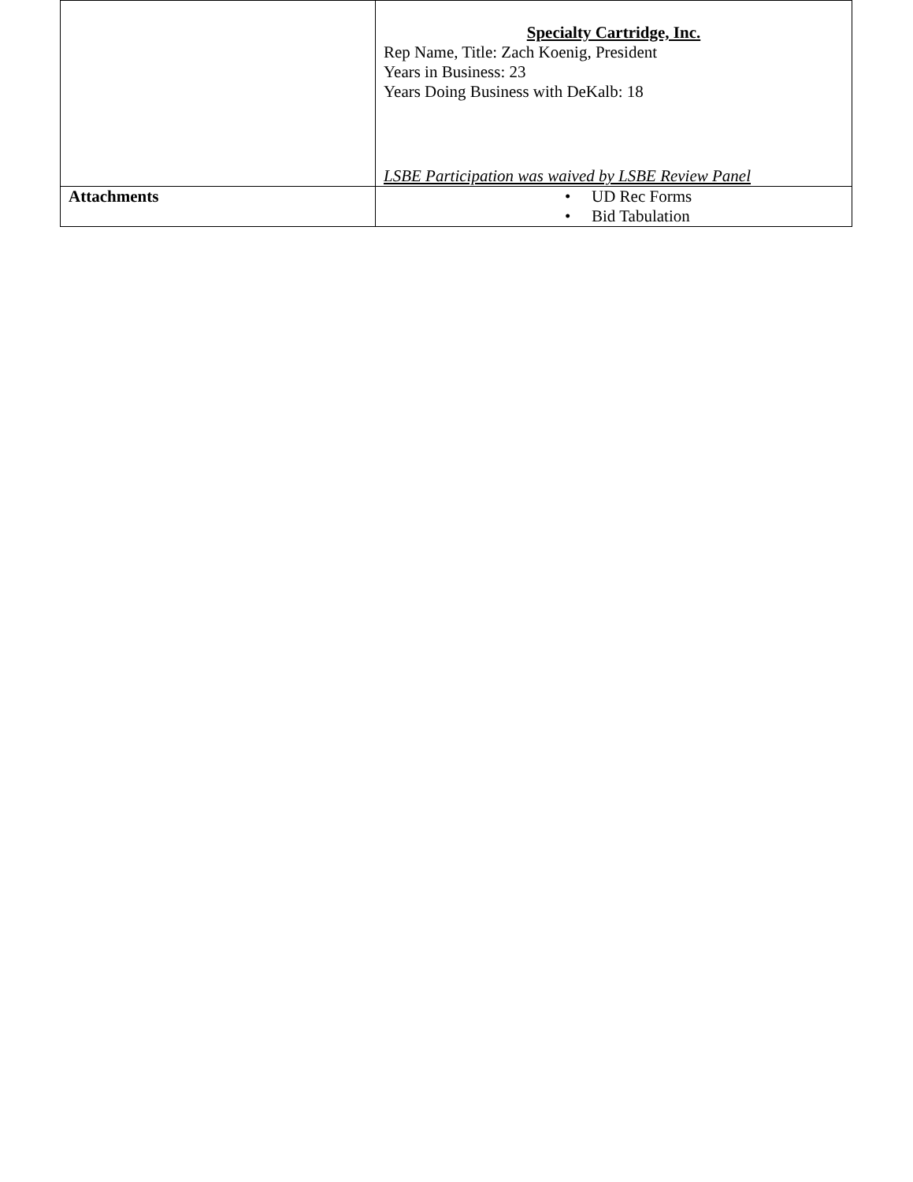| | Specialty Cartridge, Inc. Rep Name, Title: Zach Koenig, President Years in Business: 23 Years Doing Business with DeKalb: 18 LSBE Participation was waived by LSBE Review Panel |
| Attachments | • UD Rec Forms • Bid Tabulation |